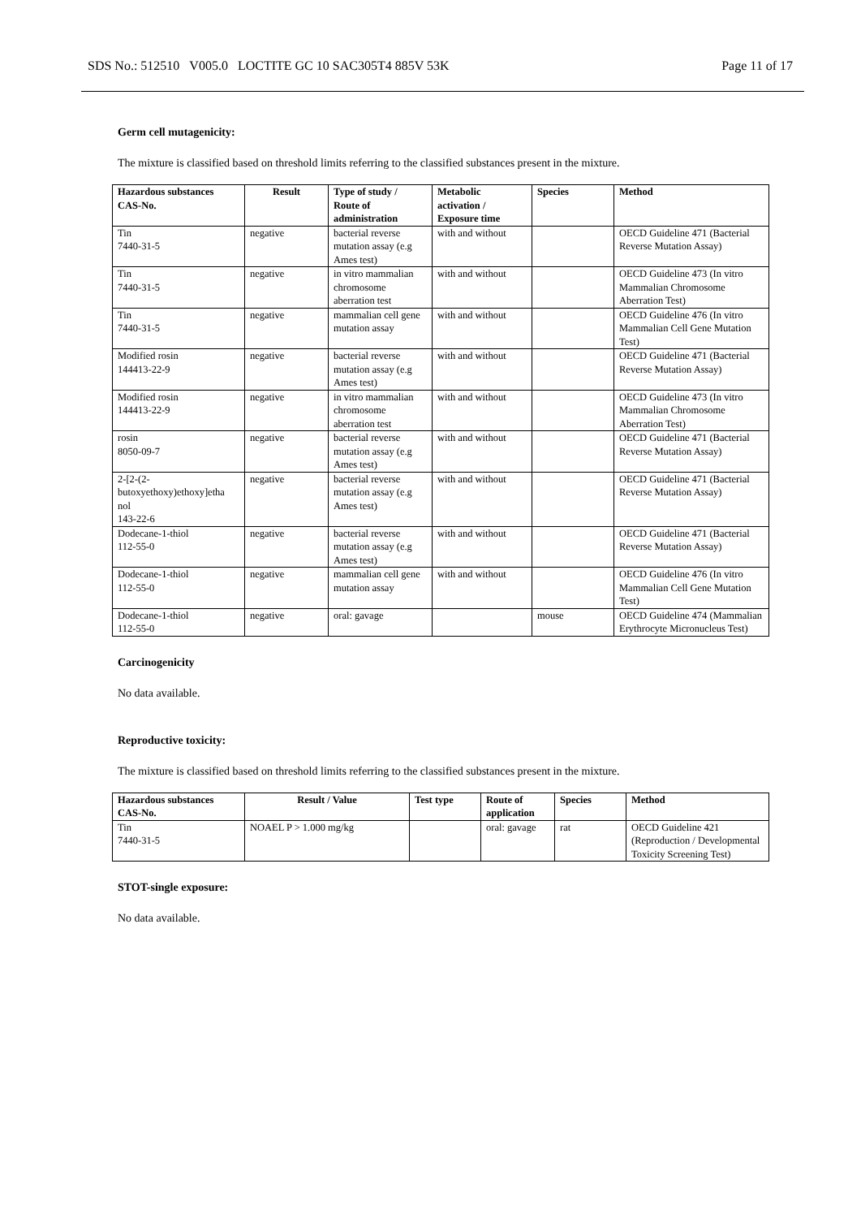SDS No.: 512510 V005.0 LOCTITE GC 10 SAC305T4 885V 53K Page 11 of 17
Germ cell mutagenicity:
The mixture is classified based on threshold limits referring to the classified substances present in the mixture.
| Hazardous substances CAS-No. | Result | Type of study / Route of administration | Metabolic activation / Exposure time | Species | Method |
| --- | --- | --- | --- | --- | --- |
| Tin 7440-31-5 | negative | bacterial reverse mutation assay (e.g Ames test) | with and without | | OECD Guideline 471 (Bacterial Reverse Mutation Assay) |
| Tin 7440-31-5 | negative | in vitro mammalian chromosome aberration test | with and without | | OECD Guideline 473 (In vitro Mammalian Chromosome Aberration Test) |
| Tin 7440-31-5 | negative | mammalian cell gene mutation assay | with and without | | OECD Guideline 476 (In vitro Mammalian Cell Gene Mutation Test) |
| Modified rosin 144413-22-9 | negative | bacterial reverse mutation assay (e.g Ames test) | with and without | | OECD Guideline 471 (Bacterial Reverse Mutation Assay) |
| Modified rosin 144413-22-9 | negative | in vitro mammalian chromosome aberration test | with and without | | OECD Guideline 473 (In vitro Mammalian Chromosome Aberration Test) |
| rosin 8050-09-7 | negative | bacterial reverse mutation assay (e.g Ames test) | with and without | | OECD Guideline 471 (Bacterial Reverse Mutation Assay) |
| 2-[2-(2- butoxyethoxy)ethoxy]etha nol 143-22-6 | negative | bacterial reverse mutation assay (e.g Ames test) | with and without | | OECD Guideline 471 (Bacterial Reverse Mutation Assay) |
| Dodecane-1-thiol 112-55-0 | negative | bacterial reverse mutation assay (e.g Ames test) | with and without | | OECD Guideline 471 (Bacterial Reverse Mutation Assay) |
| Dodecane-1-thiol 112-55-0 | negative | mammalian cell gene mutation assay | with and without | | OECD Guideline 476 (In vitro Mammalian Cell Gene Mutation Test) |
| Dodecane-1-thiol 112-55-0 | negative | oral: gavage | | mouse | OECD Guideline 474 (Mammalian Erythrocyte Micronucleus Test) |
Carcinogenicity
No data available.
Reproductive toxicity:
The mixture is classified based on threshold limits referring to the classified substances present in the mixture.
| Hazardous substances CAS-No. | Result / Value | Test type | Route of application | Species | Method |
| --- | --- | --- | --- | --- | --- |
| Tin 7440-31-5 | NOAEL P > 1.000 mg/kg | | oral: gavage | rat | OECD Guideline 421 (Reproduction / Developmental Toxicity Screening Test) |
STOT-single exposure:
No data available.